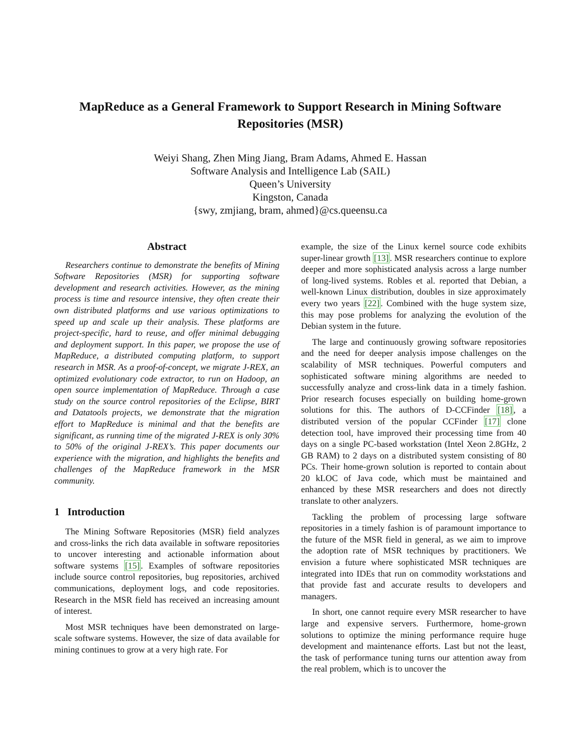MapReduce as a General Framework to Support Research in Mining Software Repositories (MSR)
Weiyi Shang, Zhen Ming Jiang, Bram Adams, Ahmed E. Hassan
Software Analysis and Intelligence Lab (SAIL)
Queen’s University
Kingston, Canada
{swy, zmjiang, bram, ahmed}@cs.queensu.ca
Abstract
Researchers continue to demonstrate the benefits of Mining Software Repositories (MSR) for supporting software development and research activities. However, as the mining process is time and resource intensive, they often create their own distributed platforms and use various optimizations to speed up and scale up their analysis. These platforms are project-specific, hard to reuse, and offer minimal debugging and deployment support. In this paper, we propose the use of MapReduce, a distributed computing platform, to support research in MSR. As a proof-of-concept, we migrate J-REX, an optimized evolutionary code extractor, to run on Hadoop, an open source implementation of MapReduce. Through a case study on the source control repositories of the Eclipse, BIRT and Datatools projects, we demonstrate that the migration effort to MapReduce is minimal and that the benefits are significant, as running time of the migrated J-REX is only 30% to 50% of the original J-REX’s. This paper documents our experience with the migration, and highlights the benefits and challenges of the MapReduce framework in the MSR community.
1 Introduction
The Mining Software Repositories (MSR) field analyzes and cross-links the rich data available in software repositories to uncover interesting and actionable information about software systems [15]. Examples of software repositories include source control repositories, bug repositories, archived communications, deployment logs, and code repositories. Research in the MSR field has received an increasing amount of interest.
Most MSR techniques have been demonstrated on large-scale software systems. However, the size of data available for mining continues to grow at a very high rate. For
example, the size of the Linux kernel source code exhibits super-linear growth [13]. MSR researchers continue to explore deeper and more sophisticated analysis across a large number of long-lived systems. Robles et al. reported that Debian, a well-known Linux distribution, doubles in size approximately every two years [22]. Combined with the huge system size, this may pose problems for analyzing the evolution of the Debian system in the future.
The large and continuously growing software repositories and the need for deeper analysis impose challenges on the scalability of MSR techniques. Powerful computers and sophisticated software mining algorithms are needed to successfully analyze and cross-link data in a timely fashion. Prior research focuses especially on building home-grown solutions for this. The authors of D-CCFinder [18], a distributed version of the popular CCFinder [17] clone detection tool, have improved their processing time from 40 days on a single PC-based workstation (Intel Xeon 2.8GHz, 2 GB RAM) to 2 days on a distributed system consisting of 80 PCs. Their home-grown solution is reported to contain about 20 kLOC of Java code, which must be maintained and enhanced by these MSR researchers and does not directly translate to other analyzers.
Tackling the problem of processing large software repositories in a timely fashion is of paramount importance to the future of the MSR field in general, as we aim to improve the adoption rate of MSR techniques by practitioners. We envision a future where sophisticated MSR techniques are integrated into IDEs that run on commodity workstations and that provide fast and accurate results to developers and managers.
In short, one cannot require every MSR researcher to have large and expensive servers. Furthermore, home-grown solutions to optimize the mining performance require huge development and maintenance efforts. Last but not the least, the task of performance tuning turns our attention away from the real problem, which is to uncover the